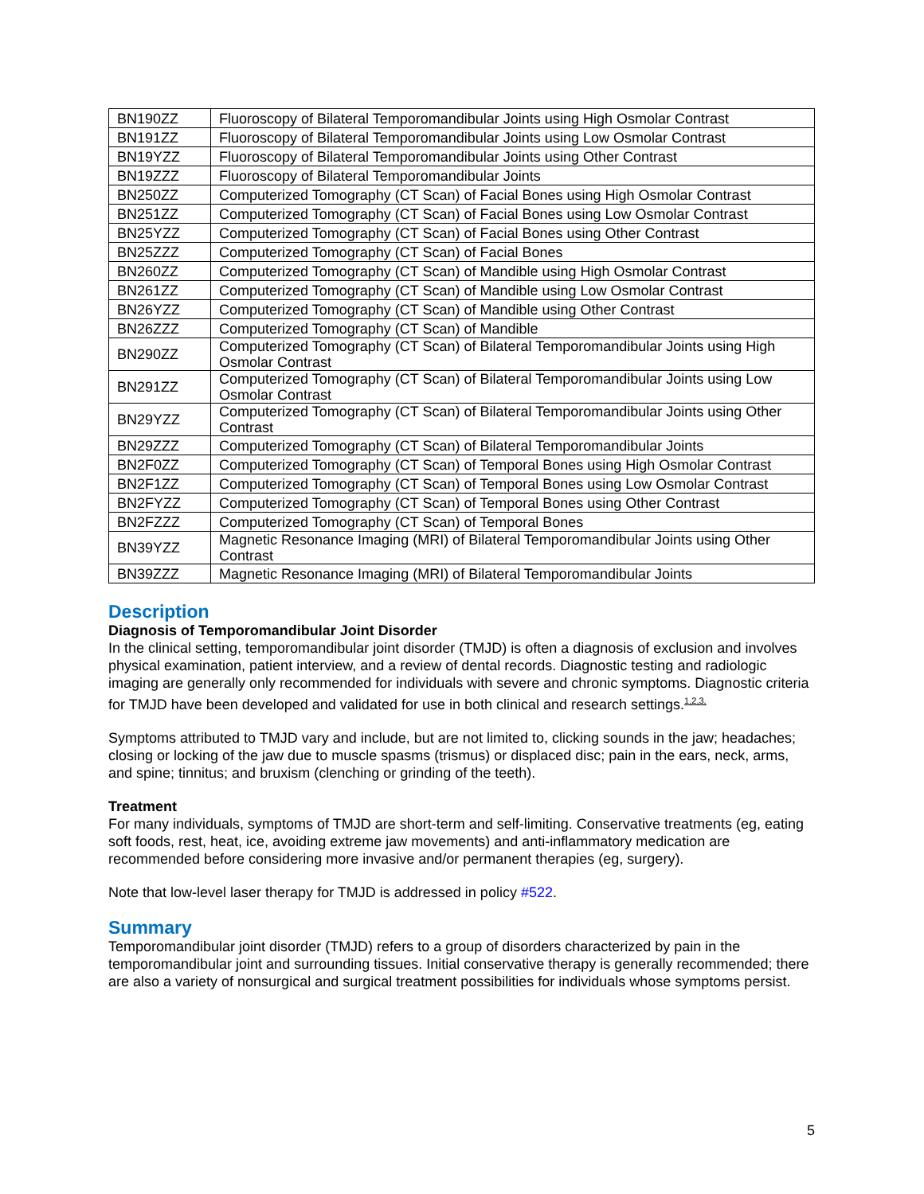| BN190ZZ | Fluoroscopy of Bilateral Temporomandibular Joints using High Osmolar Contrast |
| BN191ZZ | Fluoroscopy of Bilateral Temporomandibular Joints using Low Osmolar Contrast |
| BN19YZZ | Fluoroscopy of Bilateral Temporomandibular Joints using Other Contrast |
| BN19ZZZ | Fluoroscopy of Bilateral Temporomandibular Joints |
| BN250ZZ | Computerized Tomography (CT Scan) of Facial Bones using High Osmolar Contrast |
| BN251ZZ | Computerized Tomography (CT Scan) of Facial Bones using Low Osmolar Contrast |
| BN25YZZ | Computerized Tomography (CT Scan) of Facial Bones using Other Contrast |
| BN25ZZZ | Computerized Tomography (CT Scan) of Facial Bones |
| BN260ZZ | Computerized Tomography (CT Scan) of Mandible using High Osmolar Contrast |
| BN261ZZ | Computerized Tomography (CT Scan) of Mandible using Low Osmolar Contrast |
| BN26YZZ | Computerized Tomography (CT Scan) of Mandible using Other Contrast |
| BN26ZZZ | Computerized Tomography (CT Scan) of Mandible |
| BN290ZZ | Computerized Tomography (CT Scan) of Bilateral Temporomandibular Joints using High Osmolar Contrast |
| BN291ZZ | Computerized Tomography (CT Scan) of Bilateral Temporomandibular Joints using Low Osmolar Contrast |
| BN29YZZ | Computerized Tomography (CT Scan) of Bilateral Temporomandibular Joints using Other Contrast |
| BN29ZZZ | Computerized Tomography (CT Scan) of Bilateral Temporomandibular Joints |
| BN2F0ZZ | Computerized Tomography (CT Scan) of Temporal Bones using High Osmolar Contrast |
| BN2F1ZZ | Computerized Tomography (CT Scan) of Temporal Bones using Low Osmolar Contrast |
| BN2FYZZ | Computerized Tomography (CT Scan) of Temporal Bones using Other Contrast |
| BN2FZZZ | Computerized Tomography (CT Scan) of Temporal Bones |
| BN39YZZ | Magnetic Resonance Imaging (MRI) of Bilateral Temporomandibular Joints using Other Contrast |
| BN39ZZZ | Magnetic Resonance Imaging (MRI) of Bilateral Temporomandibular Joints |
Description
Diagnosis of Temporomandibular Joint Disorder
In the clinical setting, temporomandibular joint disorder (TMJD) is often a diagnosis of exclusion and involves physical examination, patient interview, and a review of dental records. Diagnostic testing and radiologic imaging are generally only recommended for individuals with severe and chronic symptoms. Diagnostic criteria for TMJD have been developed and validated for use in both clinical and research settings.<sup>1,2,3,</sup>
Symptoms attributed to TMJD vary and include, but are not limited to, clicking sounds in the jaw; headaches; closing or locking of the jaw due to muscle spasms (trismus) or displaced disc; pain in the ears, neck, arms, and spine; tinnitus; and bruxism (clenching or grinding of the teeth).
Treatment
For many individuals, symptoms of TMJD are short-term and self-limiting. Conservative treatments (eg, eating soft foods, rest, heat, ice, avoiding extreme jaw movements) and anti-inflammatory medication are recommended before considering more invasive and/or permanent therapies (eg, surgery).
Note that low-level laser therapy for TMJD is addressed in policy #522.
Summary
Temporomandibular joint disorder (TMJD) refers to a group of disorders characterized by pain in the temporomandibular joint and surrounding tissues. Initial conservative therapy is generally recommended; there are also a variety of nonsurgical and surgical treatment possibilities for individuals whose symptoms persist.
5